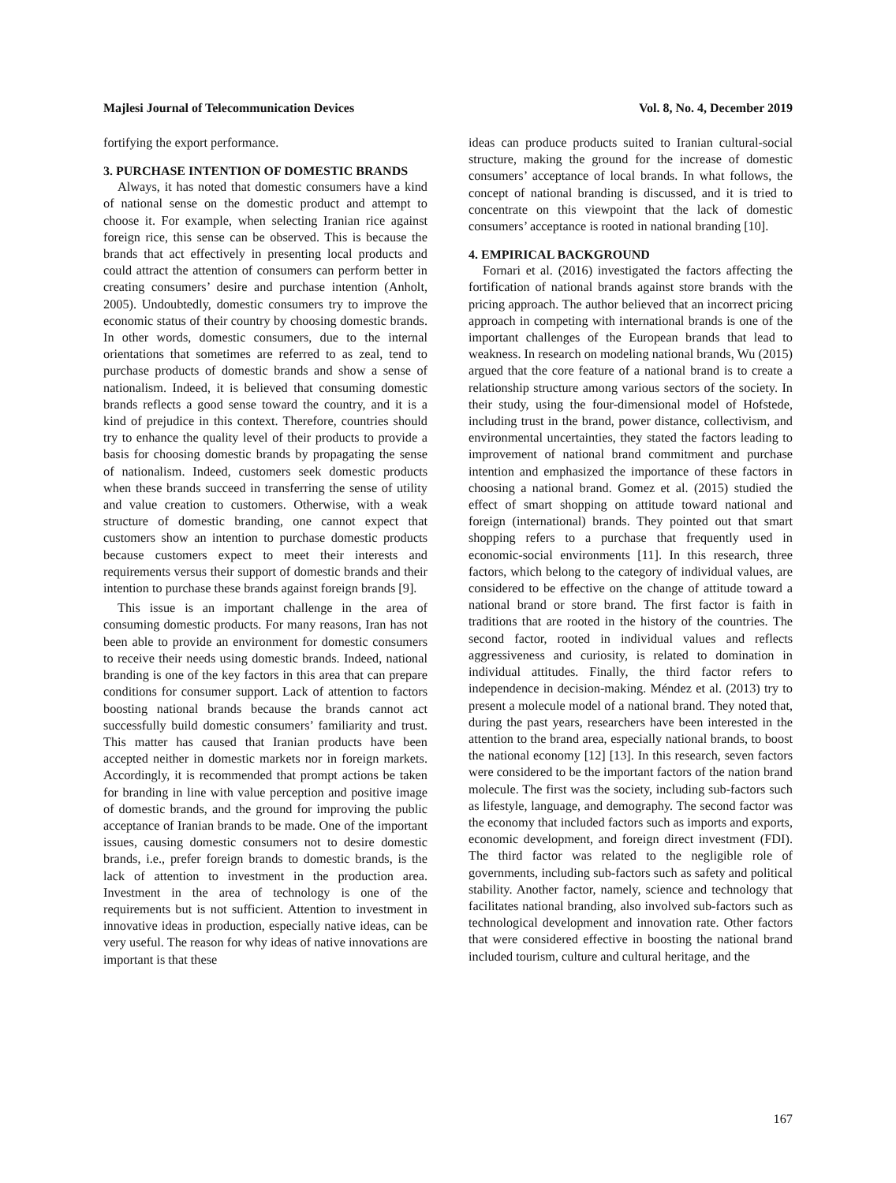Majlesi Journal of Telecommunication Devices Vol. 8, No. 4, December 2019
fortifying the export performance.
3. PURCHASE INTENTION OF DOMESTIC BRANDS
Always, it has noted that domestic consumers have a kind of national sense on the domestic product and attempt to choose it. For example, when selecting Iranian rice against foreign rice, this sense can be observed. This is because the brands that act effectively in presenting local products and could attract the attention of consumers can perform better in creating consumers’ desire and purchase intention (Anholt, 2005). Undoubtedly, domestic consumers try to improve the economic status of their country by choosing domestic brands. In other words, domestic consumers, due to the internal orientations that sometimes are referred to as zeal, tend to purchase products of domestic brands and show a sense of nationalism. Indeed, it is believed that consuming domestic brands reflects a good sense toward the country, and it is a kind of prejudice in this context. Therefore, countries should try to enhance the quality level of their products to provide a basis for choosing domestic brands by propagating the sense of nationalism. Indeed, customers seek domestic products when these brands succeed in transferring the sense of utility and value creation to customers. Otherwise, with a weak structure of domestic branding, one cannot expect that customers show an intention to purchase domestic products because customers expect to meet their interests and requirements versus their support of domestic brands and their intention to purchase these brands against foreign brands [9].
This issue is an important challenge in the area of consuming domestic products. For many reasons, Iran has not been able to provide an environment for domestic consumers to receive their needs using domestic brands. Indeed, national branding is one of the key factors in this area that can prepare conditions for consumer support. Lack of attention to factors boosting national brands because the brands cannot act successfully build domestic consumers’ familiarity and trust. This matter has caused that Iranian products have been accepted neither in domestic markets nor in foreign markets. Accordingly, it is recommended that prompt actions be taken for branding in line with value perception and positive image of domestic brands, and the ground for improving the public acceptance of Iranian brands to be made. One of the important issues, causing domestic consumers not to desire domestic brands, i.e., prefer foreign brands to domestic brands, is the lack of attention to investment in the production area. Investment in the area of technology is one of the requirements but is not sufficient. Attention to investment in innovative ideas in production, especially native ideas, can be very useful. The reason for why ideas of native innovations are important is that these
ideas can produce products suited to Iranian cultural-social structure, making the ground for the increase of domestic consumers’ acceptance of local brands. In what follows, the concept of national branding is discussed, and it is tried to concentrate on this viewpoint that the lack of domestic consumers’ acceptance is rooted in national branding [10].
4. EMPIRICAL BACKGROUND
Fornari et al. (2016) investigated the factors affecting the fortification of national brands against store brands with the pricing approach. The author believed that an incorrect pricing approach in competing with international brands is one of the important challenges of the European brands that lead to weakness. In research on modeling national brands, Wu (2015) argued that the core feature of a national brand is to create a relationship structure among various sectors of the society. In their study, using the four-dimensional model of Hofstede, including trust in the brand, power distance, collectivism, and environmental uncertainties, they stated the factors leading to improvement of national brand commitment and purchase intention and emphasized the importance of these factors in choosing a national brand. Gomez et al. (2015) studied the effect of smart shopping on attitude toward national and foreign (international) brands. They pointed out that smart shopping refers to a purchase that frequently used in economic-social environments [11]. In this research, three factors, which belong to the category of individual values, are considered to be effective on the change of attitude toward a national brand or store brand. The first factor is faith in traditions that are rooted in the history of the countries. The second factor, rooted in individual values and reflects aggressiveness and curiosity, is related to domination in individual attitudes. Finally, the third factor refers to independence in decision-making. Méndez et al. (2013) try to present a molecule model of a national brand. They noted that, during the past years, researchers have been interested in the attention to the brand area, especially national brands, to boost the national economy [12] [13]. In this research, seven factors were considered to be the important factors of the nation brand molecule. The first was the society, including sub-factors such as lifestyle, language, and demography. The second factor was the economy that included factors such as imports and exports, economic development, and foreign direct investment (FDI). The third factor was related to the negligible role of governments, including sub-factors such as safety and political stability. Another factor, namely, science and technology that facilitates national branding, also involved sub-factors such as technological development and innovation rate. Other factors that were considered effective in boosting the national brand included tourism, culture and cultural heritage, and the
167